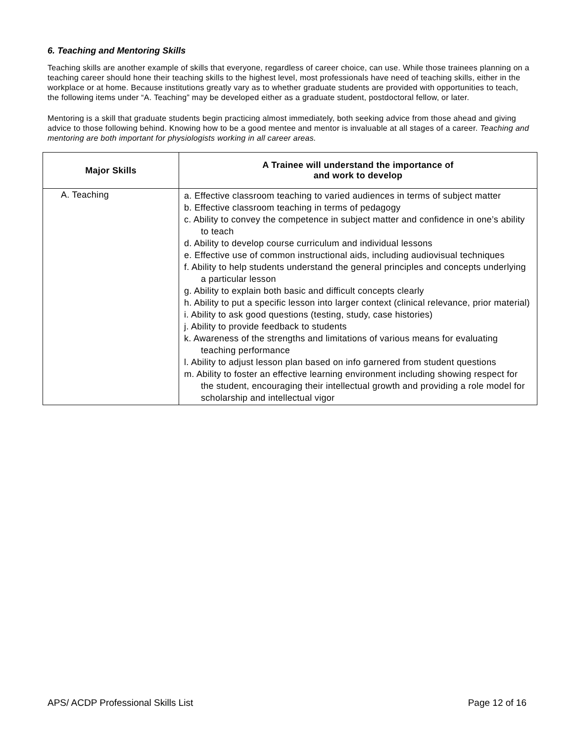6. Teaching and Mentoring Skills
Teaching skills are another example of skills that everyone, regardless of career choice, can use. While those trainees planning on a teaching career should hone their teaching skills to the highest level, most professionals have need of teaching skills, either in the workplace or at home. Because institutions greatly vary as to whether graduate students are provided with opportunities to teach, the following items under “A. Teaching” may be developed either as a graduate student, postdoctoral fellow, or later.
Mentoring is a skill that graduate students begin practicing almost immediately, both seeking advice from those ahead and giving advice to those following behind. Knowing how to be a good mentee and mentor is invaluable at all stages of a career. Teaching and mentoring are both important for physiologists working in all career areas.
| Major Skills | A Trainee will understand the importance of and work to develop |
| --- | --- |
| A. Teaching | a. Effective classroom teaching to varied audiences in terms of subject matter b. Effective classroom teaching in terms of pedagogy c. Ability to convey the competence in subject matter and confidence in one’s ability to teach d. Ability to develop course curriculum and individual lessons e. Effective use of common instructional aids, including audiovisual techniques f. Ability to help students understand the general principles and concepts underlying a particular lesson g. Ability to explain both basic and difficult concepts clearly h. Ability to put a specific lesson into larger context (clinical relevance, prior material) i. Ability to ask good questions (testing, study, case histories) j. Ability to provide feedback to students k. Awareness of the strengths and limitations of various means for evaluating teaching performance l. Ability to adjust lesson plan based on info garnered from student questions m. Ability to foster an effective learning environment including showing respect for the student, encouraging their intellectual growth and providing a role model for scholarship and intellectual vigor |
APS/ ACDP Professional Skills List Page 12 of 16